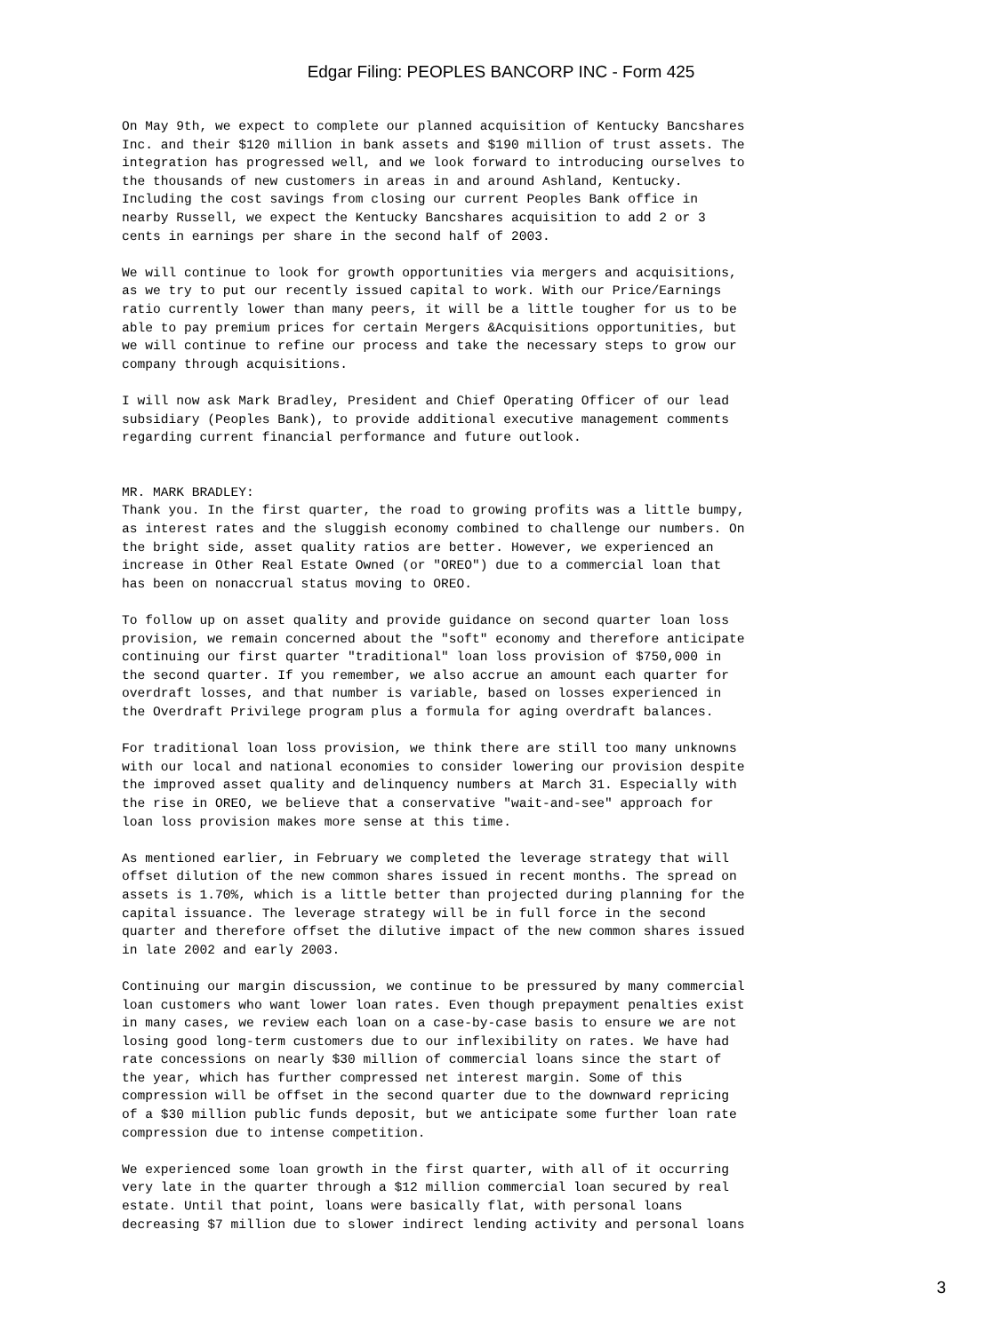Edgar Filing: PEOPLES BANCORP INC - Form 425
On May 9th, we expect to complete our planned acquisition of Kentucky Bancshares
Inc. and their $120 million in bank assets and $190 million of trust assets. The
integration has progressed well, and we look forward to introducing ourselves to
the thousands of new customers in areas in and around Ashland, Kentucky.
Including the cost savings from closing our current Peoples Bank office in
nearby Russell, we expect the Kentucky Bancshares acquisition to add 2 or 3
cents in earnings per share in the second half of 2003.

We will continue to look for growth opportunities via mergers and acquisitions,
as we try to put our recently issued capital to work. With our Price/Earnings
ratio currently lower than many peers, it will be a little tougher for us to be
able to pay premium prices for certain Mergers &Acquisitions opportunities, but
we will continue to refine our process and take the necessary steps to grow our
company through acquisitions.

I will now ask Mark Bradley, President and Chief Operating Officer of our lead
subsidiary (Peoples Bank), to provide additional executive management comments
regarding current financial performance and future outlook.


MR. MARK BRADLEY:
Thank you. In the first quarter, the road to growing profits was a little bumpy,
as interest rates and the sluggish economy combined to challenge our numbers. On
the bright side, asset quality ratios are better. However, we experienced an
increase in Other Real Estate Owned (or "OREO") due to a commercial loan that
has been on nonaccrual status moving to OREO.

To follow up on asset quality and provide guidance on second quarter loan loss
provision, we remain concerned about the "soft" economy and therefore anticipate
continuing our first quarter "traditional" loan loss provision of $750,000 in
the second quarter. If you remember, we also accrue an amount each quarter for
overdraft losses, and that number is variable, based on losses experienced in
the Overdraft Privilege program plus a formula for aging overdraft balances.

For traditional loan loss provision, we think there are still too many unknowns
with our local and national economies to consider lowering our provision despite
the improved asset quality and delinquency numbers at March 31. Especially with
the rise in OREO, we believe that a conservative "wait-and-see" approach for
loan loss provision makes more sense at this time.

As mentioned earlier, in February we completed the leverage strategy that will
offset dilution of the new common shares issued in recent months. The spread on
assets is 1.70%, which is a little better than projected during planning for the
capital issuance. The leverage strategy will be in full force in the second
quarter and therefore offset the dilutive impact of the new common shares issued
in late 2002 and early 2003.

Continuing our margin discussion, we continue to be pressured by many commercial
loan customers who want lower loan rates. Even though prepayment penalties exist
in many cases, we review each loan on a case-by-case basis to ensure we are not
losing good long-term customers due to our inflexibility on rates. We have had
rate concessions on nearly $30 million of commercial loans since the start of
the year, which has further compressed net interest margin. Some of this
compression will be offset in the second quarter due to the downward repricing
of a $30 million public funds deposit, but we anticipate some further loan rate
compression due to intense competition.

We experienced some loan growth in the first quarter, with all of it occurring
very late in the quarter through a $12 million commercial loan secured by real
estate. Until that point, loans were basically flat, with personal loans
decreasing $7 million due to slower indirect lending activity and personal loans
3